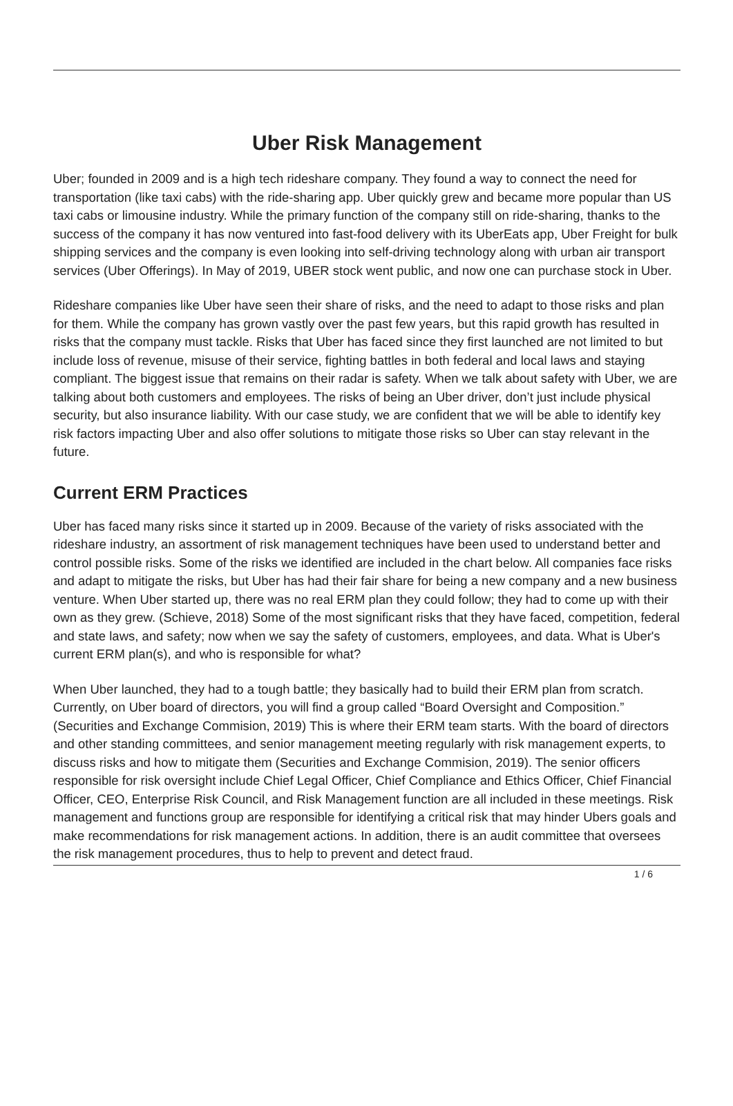Uber Risk Management
Uber; founded in 2009 and is a high tech rideshare company. They found a way to connect the need for transportation (like taxi cabs) with the ride-sharing app. Uber quickly grew and became more popular than US taxi cabs or limousine industry. While the primary function of the company still on ride-sharing, thanks to the success of the company it has now ventured into fast-food delivery with its UberEats app, Uber Freight for bulk shipping services and the company is even looking into self-driving technology along with urban air transport services (Uber Offerings). In May of 2019, UBER stock went public, and now one can purchase stock in Uber.
Rideshare companies like Uber have seen their share of risks, and the need to adapt to those risks and plan for them. While the company has grown vastly over the past few years, but this rapid growth has resulted in risks that the company must tackle. Risks that Uber has faced since they first launched are not limited to but include loss of revenue, misuse of their service, fighting battles in both federal and local laws and staying compliant. The biggest issue that remains on their radar is safety. When we talk about safety with Uber, we are talking about both customers and employees. The risks of being an Uber driver, don’t just include physical security, but also insurance liability. With our case study, we are confident that we will be able to identify key risk factors impacting Uber and also offer solutions to mitigate those risks so Uber can stay relevant in the future.
Current ERM Practices
Uber has faced many risks since it started up in 2009. Because of the variety of risks associated with the rideshare industry, an assortment of risk management techniques have been used to understand better and control possible risks. Some of the risks we identified are included in the chart below. All companies face risks and adapt to mitigate the risks, but Uber has had their fair share for being a new company and a new business venture. When Uber started up, there was no real ERM plan they could follow; they had to come up with their own as they grew. (Schieve, 2018) Some of the most significant risks that they have faced, competition, federal and state laws, and safety; now when we say the safety of customers, employees, and data. What is Uber's current ERM plan(s), and who is responsible for what?
When Uber launched, they had to a tough battle; they basically had to build their ERM plan from scratch. Currently, on Uber board of directors, you will find a group called “Board Oversight and Composition.” (Securities and Exchange Commision, 2019) This is where their ERM team starts. With the board of directors and other standing committees, and senior management meeting regularly with risk management experts, to discuss risks and how to mitigate them (Securities and Exchange Commision, 2019). The senior officers responsible for risk oversight include Chief Legal Officer, Chief Compliance and Ethics Officer, Chief Financial Officer, CEO, Enterprise Risk Council, and Risk Management function are all included in these meetings. Risk management and functions group are responsible for identifying a critical risk that may hinder Ubers goals and make recommendations for risk management actions. In addition, there is an audit committee that oversees the risk management procedures, thus to help to prevent and detect fraud.
1 / 6